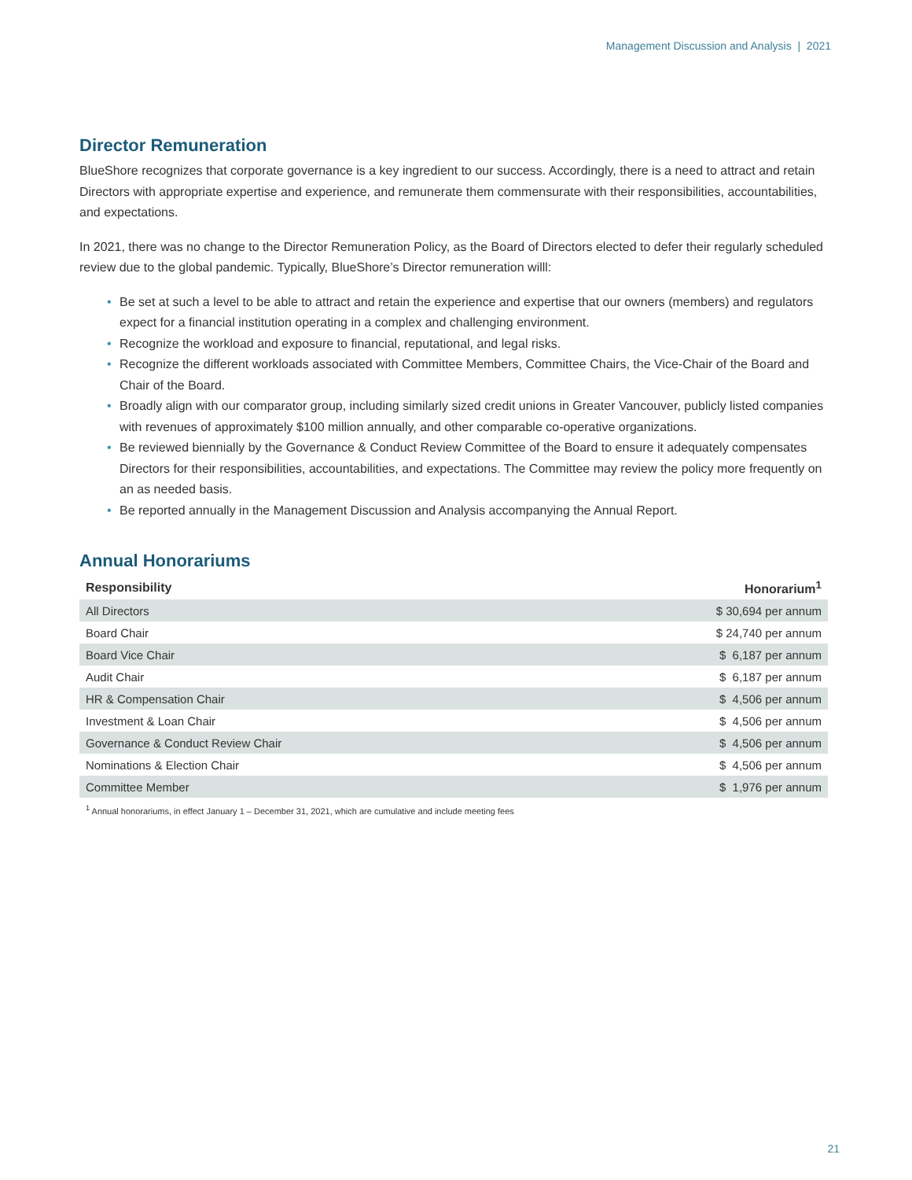Management Discussion and Analysis | 2021
Director Remuneration
BlueShore recognizes that corporate governance is a key ingredient to our success. Accordingly, there is a need to attract and retain Directors with appropriate expertise and experience, and remunerate them commensurate with their responsibilities, accountabilities, and expectations.
In 2021, there was no change to the Director Remuneration Policy, as the Board of Directors elected to defer their regularly scheduled review due to the global pandemic. Typically, BlueShore’s Director remuneration willl:
• Be set at such a level to be able to attract and retain the experience and expertise that our owners (members) and regulators expect for a financial institution operating in a complex and challenging environment.
• Recognize the workload and exposure to financial, reputational, and legal risks.
• Recognize the different workloads associated with Committee Members, Committee Chairs, the Vice-Chair of the Board and Chair of the Board.
• Broadly align with our comparator group, including similarly sized credit unions in Greater Vancouver, publicly listed companies with revenues of approximately $100 million annually, and other comparable co-operative organizations.
• Be reviewed biennially by the Governance & Conduct Review Committee of the Board to ensure it adequately compensates Directors for their responsibilities, accountabilities, and expectations. The Committee may review the policy more frequently on an as needed basis.
• Be reported annually in the Management Discussion and Analysis accompanying the Annual Report.
Annual Honorariums
| Responsibility | Honorarium<sup>1</sup> |
| --- | --- |
| All Directors | $ 30,694 per annum |
| Board Chair | $ 24,740 per annum |
| Board Vice Chair | $ 6,187 per annum |
| Audit Chair | $ 6,187 per annum |
| HR & Compensation Chair | $ 4,506 per annum |
| Investment & Loan Chair | $ 4,506 per annum |
| Governance & Conduct Review Chair | $ 4,506 per annum |
| Nominations & Election Chair | $ 4,506 per annum |
| Committee Member | $ 1,976 per annum |
<sup>1</sup> Annual honorariums, in effect January 1 – December 31, 2021, which are cumulative and include meeting fees
21